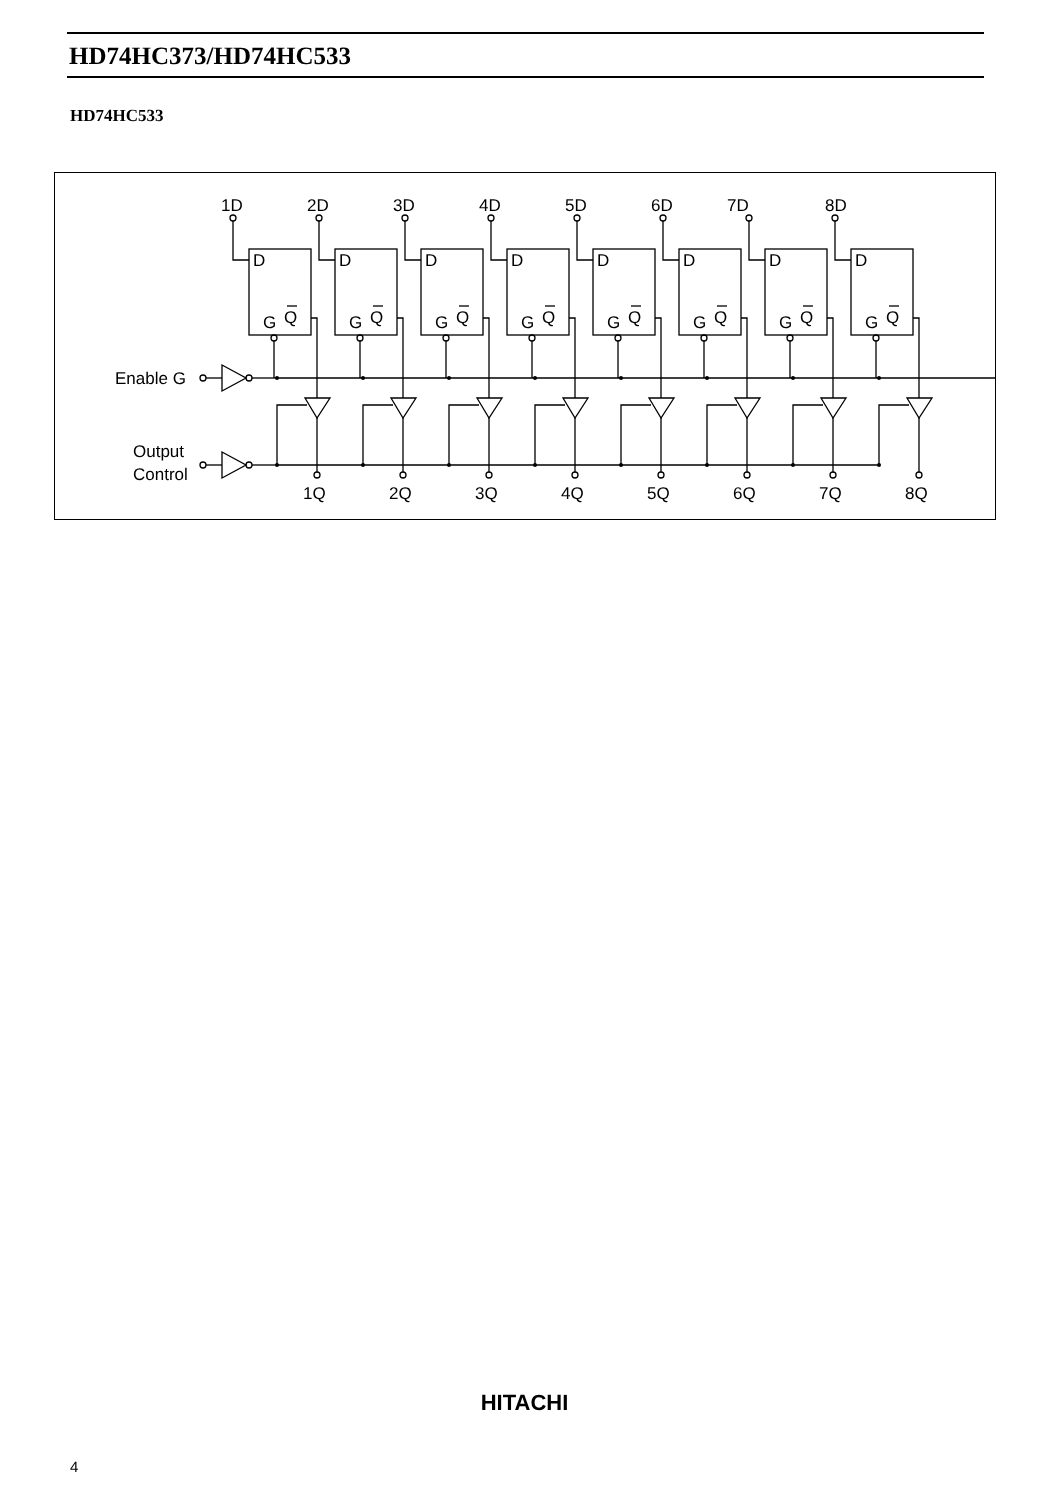HD74HC373/HD74HC533
HD74HC533
Enable G
Output
Control
D
G
Q
1D
2D
3D
4D
5D
6D
7D
8D
1Q
2Q
3Q
4Q
5Q
6Q
7Q
8Q
HITACHI
4